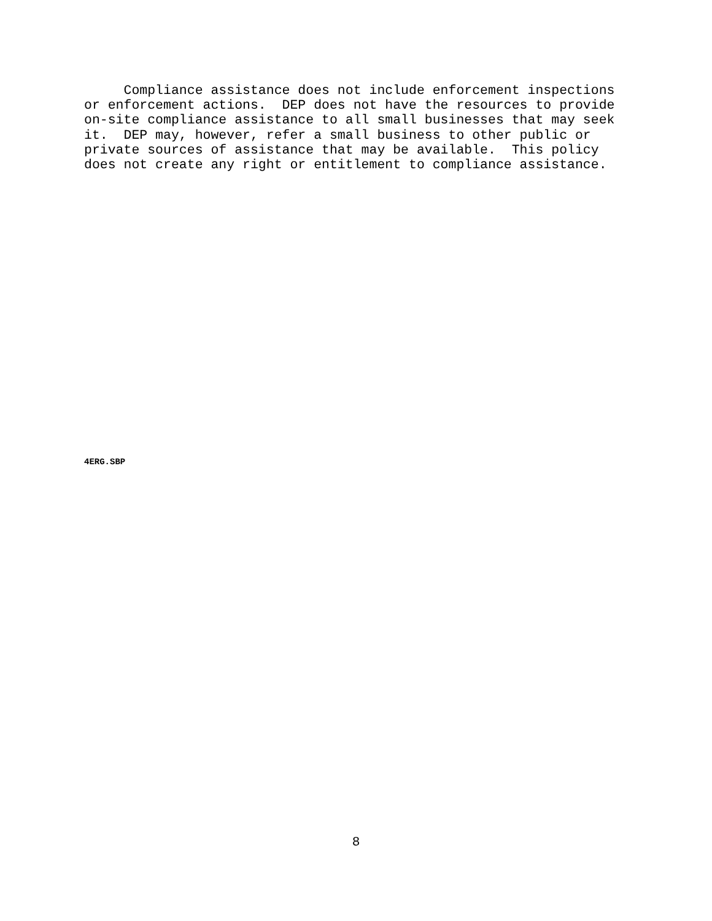Compliance assistance does not include enforcement inspections or enforcement actions. DEP does not have the resources to provide on-site compliance assistance to all small businesses that may seek it. DEP may, however, refer a small business to other public or private sources of assistance that may be available. This policy does not create any right or entitlement to compliance assistance.
4ERG.SBP
8